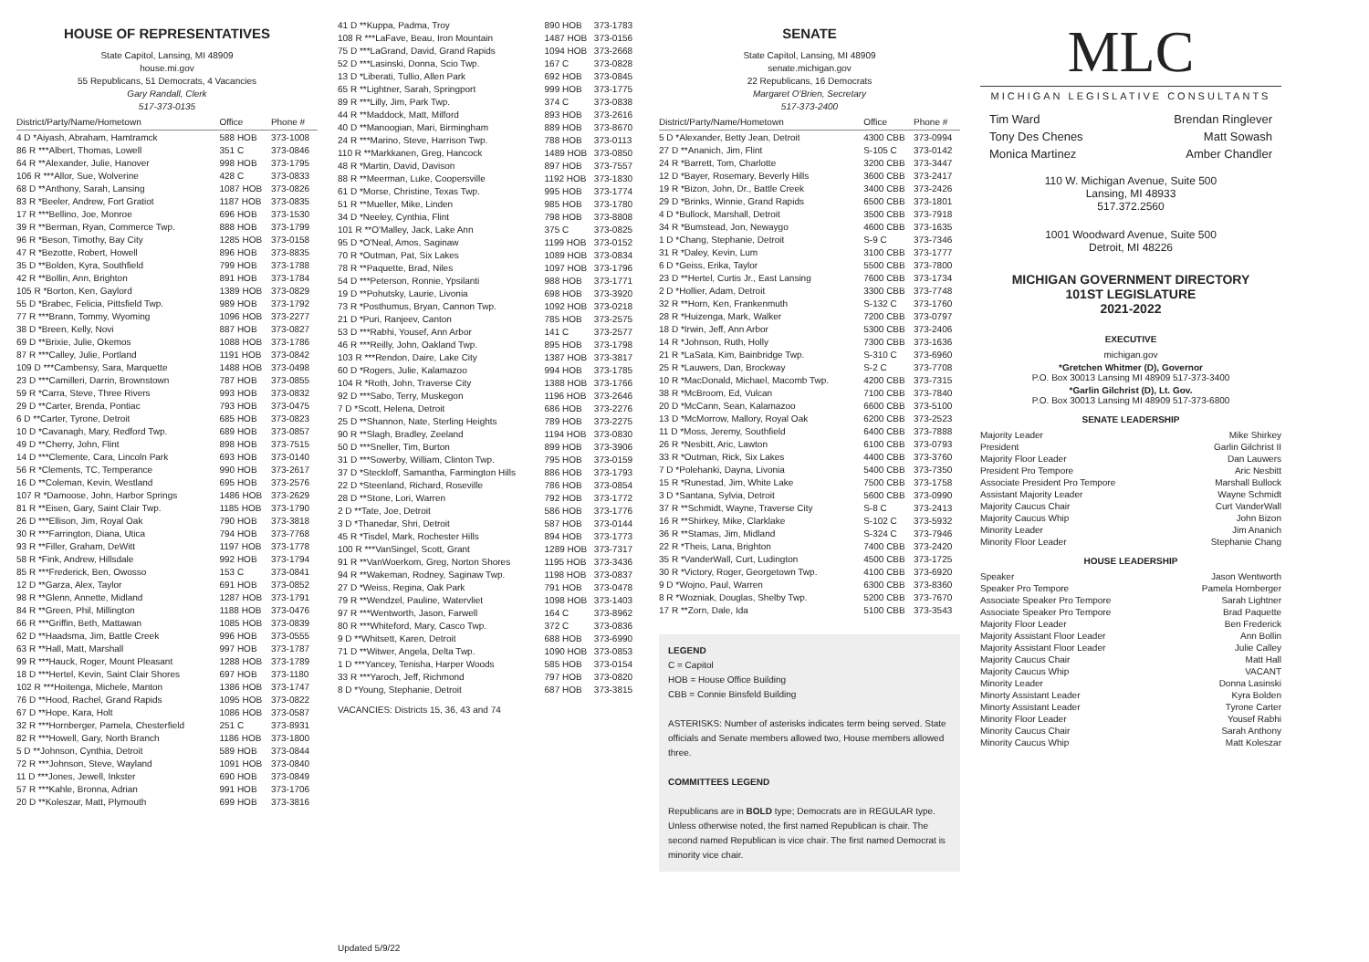HOUSE OF REPRESENTATIVES
State Capitol, Lansing, MI 48909
house.mi.gov
55 Republicans, 51 Democrats, 4 Vacancies
Gary Randall, Clerk
517-373-0135
| District/Party/Name/Hometown | Office | Phone # |
| --- | --- | --- |
| 4 D *Aiyash, Abraham, Hamtramck | 588 HOB | 373-1008 |
| 86 R ***Albert, Thomas, Lowell | 351 C | 373-0846 |
| 64 R **Alexander, Julie, Hanover | 998 HOB | 373-1795 |
| 106 R ***Allor, Sue, Wolverine | 428 C | 373-0833 |
| 68 D **Anthony, Sarah, Lansing | 1087 HOB | 373-0826 |
| 83 R *Beeler, Andrew, Fort Gratiot | 1187 HOB | 373-0835 |
| 17 R ***Bellino, Joe, Monroe | 696 HOB | 373-1530 |
| 39 R **Berman, Ryan, Commerce Twp. | 888 HOB | 373-1799 |
| 96 R *Beson, Timothy, Bay City | 1285 HOB | 373-0158 |
| 47 R *Bezotte, Robert, Howell | 896 HOB | 373-8835 |
| 35 D **Bolden, Kyra, Southfield | 799 HOB | 373-1788 |
| 42 R **Bollin, Ann, Brighton | 891 HOB | 373-1784 |
| 105 R *Borton, Ken, Gaylord | 1389 HOB | 373-0829 |
| 55 D *Brabec, Felicia, Pittsfield Twp. | 989 HOB | 373-1792 |
| 77 R ***Brann, Tommy, Wyoming | 1096 HOB | 373-2277 |
| 38 D *Breen, Kelly, Novi | 887 HOB | 373-0827 |
| 69 D **Brixie, Julie, Okemos | 1088 HOB | 373-1786 |
| 87 R ***Calley, Julie, Portland | 1191 HOB | 373-0842 |
| 109 D ***Cambensy, Sara, Marquette | 1488 HOB | 373-0498 |
| 23 D ***Camilleri, Darrin, Brownstown | 787 HOB | 373-0855 |
| 59 R *Carra, Steve, Three Rivers | 993 HOB | 373-0832 |
| 29 D **Carter, Brenda, Pontiac | 793 HOB | 373-0475 |
| 6 D **Carter, Tyrone, Detroit | 685 HOB | 373-0823 |
| 10 D *Cavanagh, Mary, Redford Twp. | 689 HOB | 373-0857 |
| 49 D **Cherry, John, Flint | 898 HOB | 373-7515 |
| 14 D ***Clemente, Cara, Lincoln Park | 693 HOB | 373-0140 |
| 56 R *Clements, TC, Temperance | 990 HOB | 373-2617 |
| 16 D **Coleman, Kevin, Westland | 695 HOB | 373-2576 |
| 107 R *Damoose, John, Harbor Springs | 1486 HOB | 373-2629 |
| 81 R **Eisen, Gary, Saint Clair Twp. | 1185 HOB | 373-1790 |
| 26 D ***Ellison, Jim, Royal Oak | 790 HOB | 373-3818 |
| 30 R ***Farrington, Diana, Utica | 794 HOB | 373-7768 |
| 93 R **Filler, Graham, DeWitt | 1197 HOB | 373-1778 |
| 58 R *Fink, Andrew, Hillsdale | 992 HOB | 373-1794 |
| 85 R ***Frederick, Ben, Owosso | 153 C | 373-0841 |
| 12 D **Garza, Alex, Taylor | 691 HOB | 373-0852 |
| 98 R **Glenn, Annette, Midland | 1287 HOB | 373-1791 |
| 84 R **Green, Phil, Millington | 1188 HOB | 373-0476 |
| 66 R ***Griffin, Beth, Mattawan | 1085 HOB | 373-0839 |
| 62 D **Haadsma, Jim, Battle Creek | 996 HOB | 373-0555 |
| 63 R **Hall, Matt, Marshall | 997 HOB | 373-1787 |
| 99 R ***Hauck, Roger, Mount Pleasant | 1288 HOB | 373-1789 |
| 18 D ***Hertel, Kevin, Saint Clair Shores | 697 HOB | 373-1180 |
| 102 R ***Hoitenga, Michele, Manton | 1386 HOB | 373-1747 |
| 76 D **Hood, Rachel, Grand Rapids | 1095 HOB | 373-0822 |
| 67 D **Hope, Kara, Holt | 1086 HOB | 373-0587 |
| 32 R ***Hornberger, Pamela, Chesterfield | 251 C | 373-8931 |
| 82 R ***Howell, Gary, North Branch | 1186 HOB | 373-1800 |
| 5 D **Johnson, Cynthia, Detroit | 589 HOB | 373-0844 |
| 72 R ***Johnson, Steve, Wayland | 1091 HOB | 373-0840 |
| 11 D ***Jones, Jewell, Inkster | 690 HOB | 373-0849 |
| 57 R ***Kahle, Bronna, Adrian | 991 HOB | 373-1706 |
| 20 D **Koleszar, Matt, Plymouth | 699 HOB | 373-3816 |
| 41 D **Kuppa, Padma, Troy | 890 HOB | 373-1783 |
| 108 R ***LaFave, Beau, Iron Mountain | 1487 HOB | 373-0156 |
| 75 D ***LaGrand, David, Grand Rapids | 1094 HOB | 373-2668 |
| 52 D ***Lasinski, Donna, Scio Twp. | 167 C | 373-0828 |
| 13 D *Liberati, Tullio, Allen Park | 692 HOB | 373-0845 |
| 65 R **Lightner, Sarah, Springport | 999 HOB | 373-1775 |
| 89 R ***Lilly, Jim, Park Twp. | 374 C | 373-0838 |
| 44 R **Maddock, Matt, Milford | 893 HOB | 373-2616 |
| 40 D **Manoogian, Mari, Birmingham | 889 HOB | 373-8670 |
| 24 R ***Marino, Steve, Harrison Twp. | 788 HOB | 373-0113 |
| 110 R **Markkanen, Greg, Hancock | 1489 HOB | 373-0850 |
| 48 R *Martin, David, Davison | 897 HOB | 373-7557 |
| 88 R **Meerman, Luke, Coopersville | 1192 HOB | 373-1830 |
| 61 D *Morse, Christine, Texas Twp. | 995 HOB | 373-1774 |
| 51 R **Mueller, Mike, Linden | 985 HOB | 373-1780 |
| 34 D *Neeley, Cynthia, Flint | 798 HOB | 373-8808 |
| 101 R **O'Malley, Jack, Lake Ann | 375 C | 373-0825 |
| 95 D *O'Neal, Amos, Saginaw | 1199 HOB | 373-0152 |
| 70 R *Outman, Pat, Six Lakes | 1089 HOB | 373-0834 |
| 78 R **Paquette, Brad, Niles | 1097 HOB | 373-1796 |
| 54 D ***Peterson, Ronnie, Ypsilanti | 988 HOB | 373-1771 |
| 19 D **Pohutsky, Laurie, Livonia | 698 HOB | 373-3920 |
| 73 R *Posthumus, Bryan, Cannon Twp. | 1092 HOB | 373-0218 |
| 21 D *Puri, Ranjeev, Canton | 785 HOB | 373-2575 |
| 53 D ***Rabhi, Yousef, Ann Arbor | 141 C | 373-2577 |
| 46 R ***Reilly, John, Oakland Twp. | 895 HOB | 373-1798 |
| 103 R ***Rendon, Daire, Lake City | 1387 HOB | 373-3817 |
| 60 D *Rogers, Julie, Kalamazoo | 994 HOB | 373-1785 |
| 104 R *Roth, John, Traverse City | 1388 HOB | 373-1766 |
| 92 D ***Sabo, Terry, Muskegon | 1196 HOB | 373-2646 |
| 7 D *Scott, Helena, Detroit | 686 HOB | 373-2276 |
| 25 D **Shannon, Nate, Sterling Heights | 789 HOB | 373-2275 |
| 90 R **Slagh, Bradley, Zeeland | 1194 HOB | 373-0830 |
| 50 D ***Sneller, Tim, Burton | 899 HOB | 373-3906 |
| 31 D ***Sowerby, William, Clinton Twp. | 795 HOB | 373-0159 |
| 37 D *Steckloff, Samantha, Farmington Hills | 886 HOB | 373-1793 |
| 22 D *Steenland, Richard, Roseville | 786 HOB | 373-0854 |
| 28 D **Stone, Lori, Warren | 792 HOB | 373-1772 |
| 2 D **Tate, Joe, Detroit | 586 HOB | 373-1776 |
| 3 D *Thanedar, Shri, Detroit | 587 HOB | 373-0144 |
| 45 R *Tisdel, Mark, Rochester Hills | 894 HOB | 373-1773 |
| 100 R ***VanSingel, Scott, Grant | 1289 HOB | 373-7317 |
| 91 R **VanWoerkom, Greg, Norton Shores | 1195 HOB | 373-3436 |
| 94 R **Wakeman, Rodney, Saginaw Twp. | 1198 HOB | 373-0837 |
| 27 D *Weiss, Regina, Oak Park | 791 HOB | 373-0478 |
| 79 R **Wendzel, Pauline, Watervliet | 1098 HOB | 373-1403 |
| 97 R ***Wentworth, Jason, Farwell | 164 C | 373-8962 |
| 80 R ***Whiteford, Mary, Casco Twp. | 372 C | 373-0836 |
| 9 D **Whitsett, Karen, Detroit | 688 HOB | 373-6990 |
| 71 D **Witwer, Angela, Delta Twp. | 1090 HOB | 373-0853 |
| 1 D ***Yancey, Tenisha, Harper Woods | 585 HOB | 373-0154 |
| 33 R ***Yaroch, Jeff, Richmond | 797 HOB | 373-0820 |
| 8 D *Young, Stephanie, Detroit | 687 HOB | 373-3815 |
VACANCIES: Districts 15, 36, 43 and 74
Updated 5/9/22
SENATE
State Capitol, Lansing, MI 48909
senate.michigan.gov
22 Republicans, 16 Democrats
Margaret O'Brien, Secretary
517-373-2400
| District/Party/Name/Hometown | Office | Phone # |
| --- | --- | --- |
| 5 D *Alexander, Betty Jean, Detroit | 4300 CBB | 373-0994 |
| 27 D **Ananich, Jim, Flint | S-105 C | 373-0142 |
| 24 R *Barrett, Tom, Charlotte | 3200 CBB | 373-3447 |
| 12 D *Bayer, Rosemary, Beverly Hills | 3600 CBB | 373-2417 |
| 19 R *Bizon, John, Dr., Battle Creek | 3400 CBB | 373-2426 |
| 29 D *Brinks, Winnie, Grand Rapids | 6500 CBB | 373-1801 |
| 4 D *Bullock, Marshall, Detroit | 3500 CBB | 373-7918 |
| 34 R *Bumstead, Jon, Newaygo | 4600 CBB | 373-1635 |
| 1 D *Chang, Stephanie, Detroit | S-9 C | 373-7346 |
| 31 R *Daley, Kevin, Lum | 3100 CBB | 373-1777 |
| 6 D *Geiss, Erika, Taylor | 5500 CBB | 373-7800 |
| 23 D **Hertel, Curtis Jr., East Lansing | 7600 CBB | 373-1734 |
| 2 D *Hollier, Adam, Detroit | 3300 CBB | 373-7748 |
| 32 R **Horn, Ken, Frankenmuth | S-132 C | 373-1760 |
| 28 R *Huizenga, Mark, Walker | 7200 CBB | 373-0797 |
| 18 D *Irwin, Jeff, Ann Arbor | 5300 CBB | 373-2406 |
| 14 R *Johnson, Ruth, Holly | 7300 CBB | 373-1636 |
| 21 R *LaSata, Kim, Bainbridge Twp. | S-310 C | 373-6960 |
| 25 R *Lauwers, Dan, Brockway | S-2 C | 373-7708 |
| 10 R *MacDonald, Michael, Macomb Twp. | 4200 CBB | 373-7315 |
| 38 R *McBroom, Ed, Vulcan | 7100 CBB | 373-7840 |
| 20 D *McCann, Sean, Kalamazoo | 6600 CBB | 373-5100 |
| 13 D *McMorrow, Mallory, Royal Oak | 6200 CBB | 373-2523 |
| 11 D *Moss, Jeremy, Southfield | 6400 CBB | 373-7888 |
| 26 R *Nesbitt, Aric, Lawton | 6100 CBB | 373-0793 |
| 33 R *Outman, Rick, Six Lakes | 4400 CBB | 373-3760 |
| 7 D *Polehanki, Dayna, Livonia | 5400 CBB | 373-7350 |
| 15 R *Runestad, Jim, White Lake | 7500 CBB | 373-1758 |
| 3 D *Santana, Sylvia, Detroit | 5600 CBB | 373-0990 |
| 37 R **Schmidt, Wayne, Traverse City | S-8 C | 373-2413 |
| 16 R **Shirkey, Mike, Clarklake | S-102 C | 373-5932 |
| 36 R **Stamas, Jim, Midland | S-324 C | 373-7946 |
| 22 R *Theis, Lana, Brighton | 7400 CBB | 373-2420 |
| 35 R *VanderWall, Curt, Ludington | 4500 CBB | 373-1725 |
| 30 R *Victory, Roger, Georgetown Twp. | 4100 CBB | 373-6920 |
| 9 D *Wojno, Paul, Warren | 6300 CBB | 373-8360 |
| 8 R *Wozniak, Douglas, Shelby Twp. | 5200 CBB | 373-7670 |
| 17 R **Zorn, Dale, Ida | 5100 CBB | 373-3543 |
LEGEND
C = Capitol
HOB = House Office Building
CBB = Connie Binsfeld Building
ASTERISKS: Number of asterisks indicates term being served. State officials and Senate members allowed two, House members allowed three.
COMMITTEES LEGEND
Republicans are in BOLD type; Democrats are in REGULAR type. Unless otherwise noted, the first named Republican is chair. The second named Republican is vice chair. The first named Democrat is minority vice chair.
MLC
MICHIGAN LEGISLATIVE CONSULTANTS
Tim Ward Brendan Ringlever
Tony Des Chenes Matt Sowash
Monica Martinez Amber Chandler
110 W. Michigan Avenue, Suite 500
Lansing, MI 48933
517.372.2560
1001 Woodward Avenue, Suite 500
Detroit, MI 48226
MICHIGAN GOVERNMENT DIRECTORY
101ST LEGISLATURE
2021-2022
EXECUTIVE
michigan.gov
*Gretchen Whitmer (D), Governor
P.O. Box 30013 Lansing MI 48909 517-373-3400
*Garlin Gilchrist (D), Lt. Gov.
P.O. Box 30013 Lansing MI 48909 517-373-6800
SENATE LEADERSHIP
Majority Leader Mike Shirkey
President Garlin Gilchrist II
Majority Floor Leader Dan Lauwers
President Pro Tempore Aric Nesbitt
Associate President Pro Tempore Marshall Bullock
Assistant Majority Leader Wayne Schmidt
Majority Caucus Chair Curt VanderWall
Majority Caucus Whip John Bizon
Minority Leader Jim Ananich
Minority Floor Leader Stephanie Chang
HOUSE LEADERSHIP
Speaker Jason Wentworth
Speaker Pro Tempore Pamela Hornberger
Associate Speaker Pro Tempore Sarah Lightner
Associate Speaker Pro Tempore Brad Paquette
Majority Floor Leader Ben Frederick
Majority Assistant Floor Leader Ann Bollin
Majority Assistant Floor Leader Julie Calley
Majority Caucus Chair Matt Hall
Majority Caucus Whip VACANT
Minority Leader Donna Lasinski
Minorty Assistant Leader Kyra Bolden
Minorty Assistant Leader Tyrone Carter
Minority Floor Leader Yousef Rabhi
Minority Caucus Chair Sarah Anthony
Minority Caucus Whip Matt Koleszar